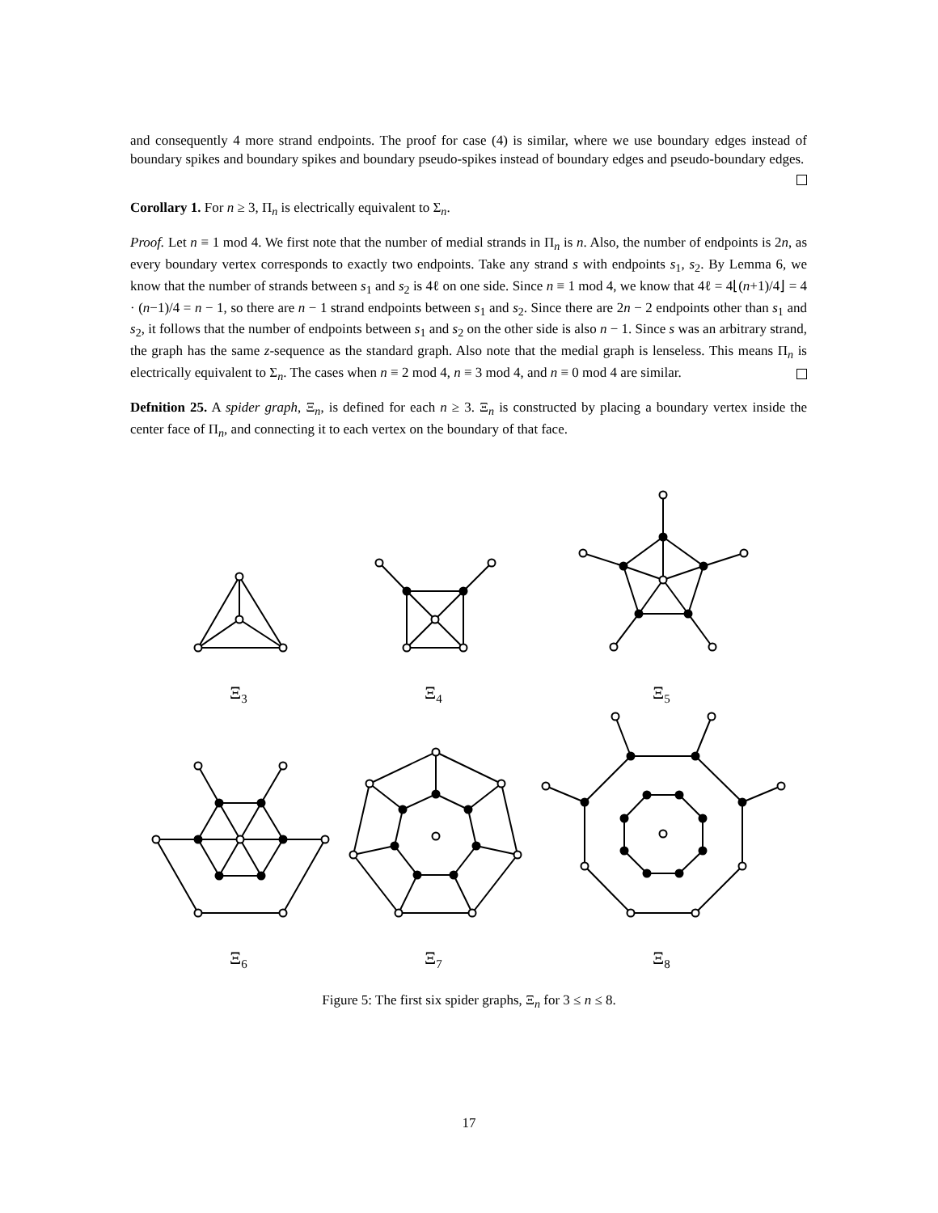and consequently 4 more strand endpoints. The proof for case (4) is similar, where we use boundary edges instead of boundary spikes and boundary spikes and boundary pseudo-spikes instead of boundary edges and pseudo-boundary edges.
Corollary 1. For n ≥ 3, Π<sub>n</sub> is electrically equivalent to Σ<sub>n</sub>.
Proof. Let n ≡ 1 mod 4. We first note that the number of medial strands in Π<sub>n</sub> is n. Also, the number of endpoints is 2n, as every boundary vertex corresponds to exactly two endpoints. Take any strand s with endpoints s<sub>1</sub>, s<sub>2</sub>. By Lemma 6, we know that the number of strands between s<sub>1</sub> and s<sub>2</sub> is 4ℓ on one side. Since n ≡ 1 mod 4, we know that 4ℓ = 4⌊(n+1)/4⌋ = 4 · (n−1)/4 = n − 1, so there are n − 1 strand endpoints between s<sub>1</sub> and s<sub>2</sub>. Since there are 2n − 2 endpoints other than s<sub>1</sub> and s<sub>2</sub>, it follows that the number of endpoints between s<sub>1</sub> and s<sub>2</sub> on the other side is also n − 1. Since s was an arbitrary strand, the graph has the same z-sequence as the standard graph. Also note that the medial graph is lenseless. This means Π<sub>n</sub> is electrically equivalent to Σ<sub>n</sub>. The cases when n ≡ 2 mod 4, n ≡ 3 mod 4, and n ≡ 0 mod 4 are similar.
Defnition 25. A spider graph, Ξ<sub>n</sub>, is defined for each n ≥ 3. Ξ<sub>n</sub> is constructed by placing a boundary vertex inside the center face of Π<sub>n</sub>, and connecting it to each vertex on the boundary of that face.
Ξ3
Ξ4
Ξ5
Ξ6
Ξ7
Ξ8
Figure 5: The first six spider graphs, Ξ<sub>n</sub> for 3 ≤ n ≤ 8.
17